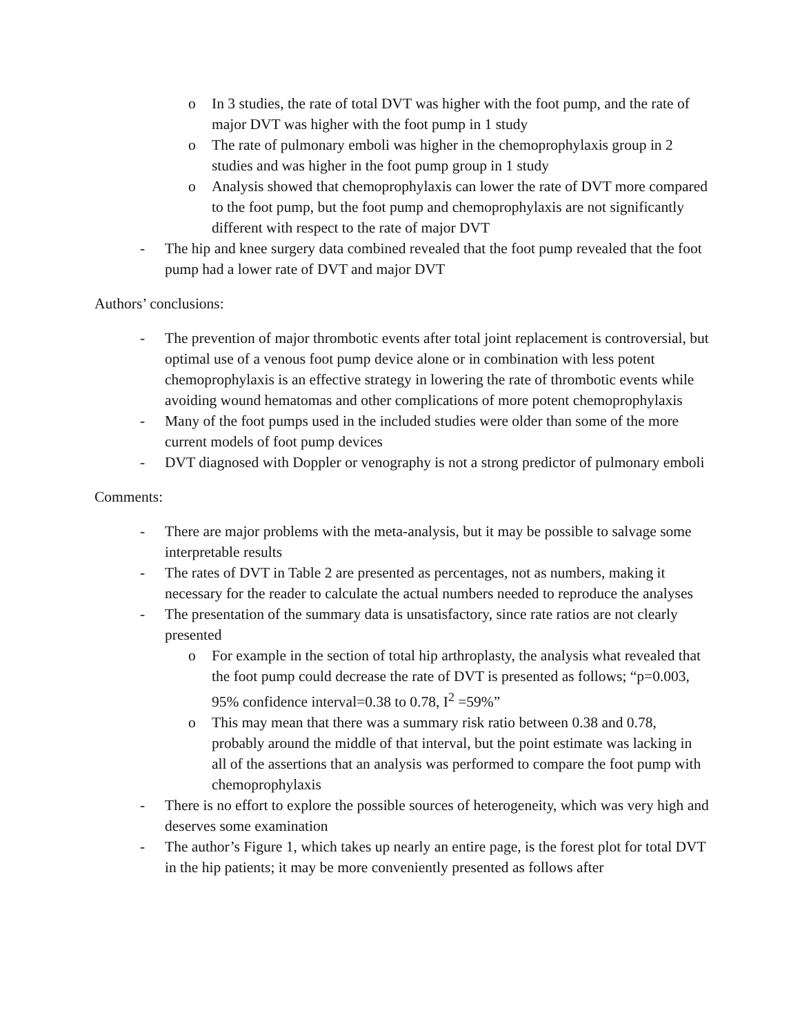o In 3 studies, the rate of total DVT was higher with the foot pump, and the rate of major DVT was higher with the foot pump in 1 study
o The rate of pulmonary emboli was higher in the chemoprophylaxis group in 2 studies and was higher in the foot pump group in 1 study
o Analysis showed that chemoprophylaxis can lower the rate of DVT more compared to the foot pump, but the foot pump and chemoprophylaxis are not significantly different with respect to the rate of major DVT
- The hip and knee surgery data combined revealed that the foot pump revealed that the foot pump had a lower rate of DVT and major DVT
Authors’ conclusions:
- The prevention of major thrombotic events after total joint replacement is controversial, but optimal use of a venous foot pump device alone or in combination with less potent chemoprophylaxis is an effective strategy in lowering the rate of thrombotic events while avoiding wound hematomas and other complications of more potent chemoprophylaxis
- Many of the foot pumps used in the included studies were older than some of the more current models of foot pump devices
- DVT diagnosed with Doppler or venography is not a strong predictor of pulmonary emboli
Comments:
- There are major problems with the meta-analysis, but it may be possible to salvage some interpretable results
- The rates of DVT in Table 2 are presented as percentages, not as numbers, making it necessary for the reader to calculate the actual numbers needed to reproduce the analyses
- The presentation of the summary data is unsatisfactory, since rate ratios are not clearly presented
o For example in the section of total hip arthroplasty, the analysis what revealed that the foot pump could decrease the rate of DVT is presented as follows; “p=0.003, 95% confidence interval=0.38 to 0.78, I<sup>2</sup> =59%”
o This may mean that there was a summary risk ratio between 0.38 and 0.78, probably around the middle of that interval, but the point estimate was lacking in all of the assertions that an analysis was performed to compare the foot pump with chemoprophylaxis
- There is no effort to explore the possible sources of heterogeneity, which was very high and deserves some examination
- The author’s Figure 1, which takes up nearly an entire page, is the forest plot for total DVT in the hip patients; it may be more conveniently presented as follows after